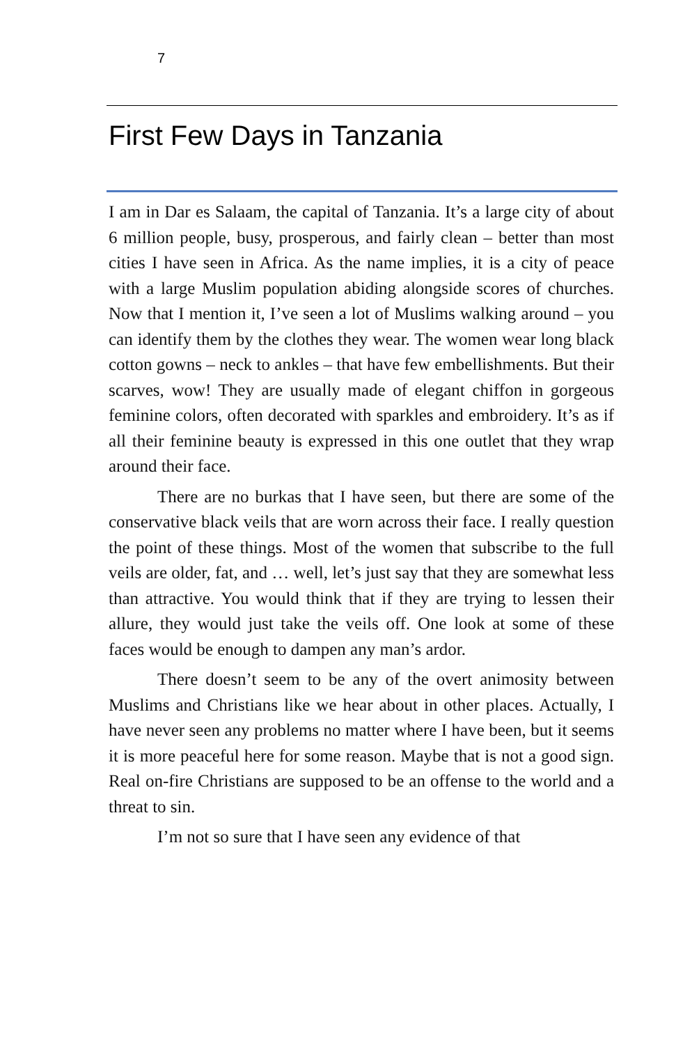7
First Few Days in Tanzania
I am in Dar es Salaam, the capital of Tanzania. It’s a large city of about 6 million people, busy, prosperous, and fairly clean – better than most cities I have seen in Africa. As the name implies, it is a city of peace with a large Muslim population abiding alongside scores of churches. Now that I mention it, I’ve seen a lot of Muslims walking around – you can identify them by the clothes they wear. The women wear long black cotton gowns – neck to ankles – that have few embellishments. But their scarves, wow! They are usually made of elegant chiffon in gorgeous feminine colors, often decorated with sparkles and embroidery. It’s as if all their feminine beauty is expressed in this one outlet that they wrap around their face.
There are no burkas that I have seen, but there are some of the conservative black veils that are worn across their face. I really question the point of these things. Most of the women that subscribe to the full veils are older, fat, and … well, let’s just say that they are somewhat less than attractive. You would think that if they are trying to lessen their allure, they would just take the veils off. One look at some of these faces would be enough to dampen any man’s ardor.
There doesn’t seem to be any of the overt animosity between Muslims and Christians like we hear about in other places. Actually, I have never seen any problems no matter where I have been, but it seems it is more peaceful here for some reason. Maybe that is not a good sign. Real on-fire Christians are supposed to be an offense to the world and a threat to sin.
I’m not so sure that I have seen any evidence of that